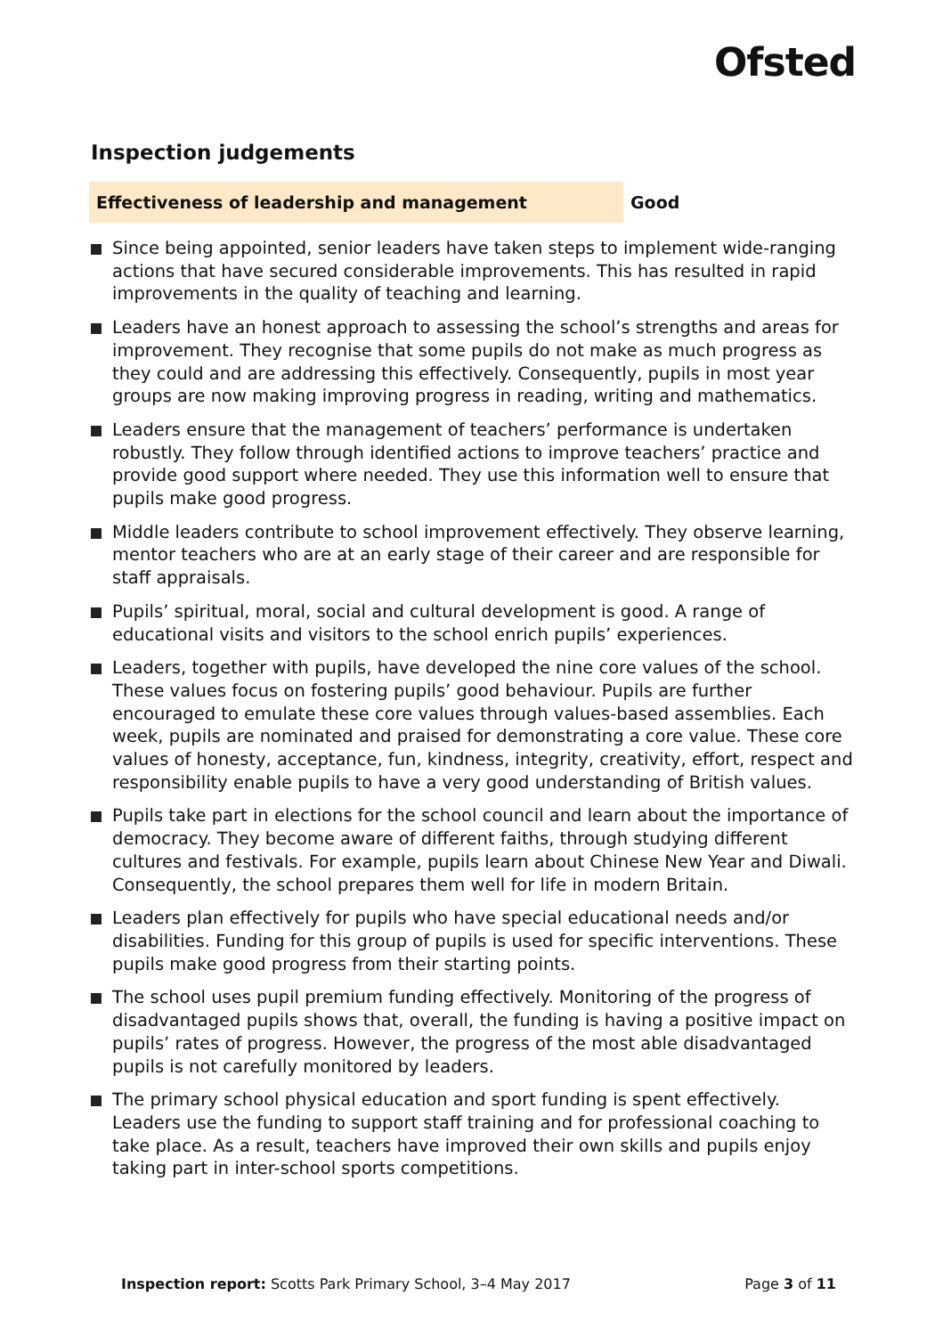Ofsted
Inspection judgements
Effectiveness of leadership and management
Good
Since being appointed, senior leaders have taken steps to implement wide-ranging actions that have secured considerable improvements. This has resulted in rapid improvements in the quality of teaching and learning.
Leaders have an honest approach to assessing the school’s strengths and areas for improvement. They recognise that some pupils do not make as much progress as they could and are addressing this effectively. Consequently, pupils in most year groups are now making improving progress in reading, writing and mathematics.
Leaders ensure that the management of teachers’ performance is undertaken robustly. They follow through identified actions to improve teachers’ practice and provide good support where needed. They use this information well to ensure that pupils make good progress.
Middle leaders contribute to school improvement effectively. They observe learning, mentor teachers who are at an early stage of their career and are responsible for staff appraisals.
Pupils’ spiritual, moral, social and cultural development is good. A range of educational visits and visitors to the school enrich pupils’ experiences.
Leaders, together with pupils, have developed the nine core values of the school. These values focus on fostering pupils’ good behaviour. Pupils are further encouraged to emulate these core values through values-based assemblies. Each week, pupils are nominated and praised for demonstrating a core value. These core values of honesty, acceptance, fun, kindness, integrity, creativity, effort, respect and responsibility enable pupils to have a very good understanding of British values.
Pupils take part in elections for the school council and learn about the importance of democracy. They become aware of different faiths, through studying different cultures and festivals. For example, pupils learn about Chinese New Year and Diwali. Consequently, the school prepares them well for life in modern Britain.
Leaders plan effectively for pupils who have special educational needs and/or disabilities. Funding for this group of pupils is used for specific interventions. These pupils make good progress from their starting points.
The school uses pupil premium funding effectively. Monitoring of the progress of disadvantaged pupils shows that, overall, the funding is having a positive impact on pupils’ rates of progress. However, the progress of the most able disadvantaged pupils is not carefully monitored by leaders.
The primary school physical education and sport funding is spent effectively. Leaders use the funding to support staff training and for professional coaching to take place. As a result, teachers have improved their own skills and pupils enjoy taking part in inter-school sports competitions.
Inspection report: Scotts Park Primary School, 3–4 May 2017
Page 3 of 11